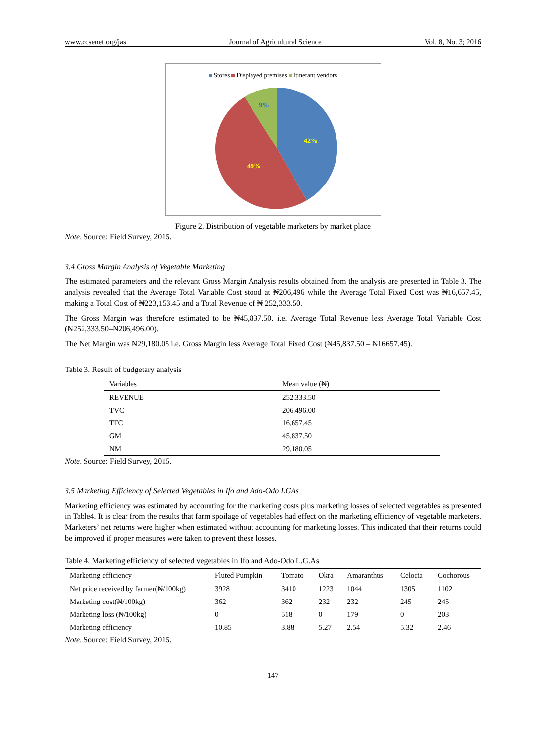www.ccsenet.org/jas Journal of Agricultural Science Vol. 8, No. 3; 2016
Stores Displayed premises Itinerant vendors
42%
49%
9%
Figure 2. Distribution of vegetable marketers by market place
Note. Source: Field Survey, 2015.
3.4 Gross Margin Analysis of Vegetable Marketing
The estimated parameters and the relevant Gross Margin Analysis results obtained from the analysis are presented in Table 3. The analysis revealed that the Average Total Variable Cost stood at ₦206,496 while the Average Total Fixed Cost was ₦16,657.45, making a Total Cost of ₦223,153.45 and a Total Revenue of ₦ 252,333.50.
The Gross Margin was therefore estimated to be ₦45,837.50. i.e. Average Total Revenue less Average Total Variable Cost (₦252,333.50–₦206,496.00).
The Net Margin was ₦29,180.05 i.e. Gross Margin less Average Total Fixed Cost (₦45,837.50 – ₦16657.45).
Table 3. Result of budgetary analysis
| Variables | Mean value (₦) |
| --- | --- |
| REVENUE | 252,333.50 |
| TVC | 206,496.00 |
| TFC | 16,657.45 |
| GM | 45,837.50 |
| NM | 29,180.05 |
Note. Source: Field Survey, 2015.
3.5 Marketing Efficiency of Selected Vegetables in Ifo and Ado-Odo LGAs
Marketing efficiency was estimated by accounting for the marketing costs plus marketing losses of selected vegetables as presented in Table4. It is clear from the results that farm spoilage of vegetables had effect on the marketing efficiency of vegetable marketers. Marketers’ net returns were higher when estimated without accounting for marketing losses. This indicated that their returns could be improved if proper measures were taken to prevent these losses.
Table 4. Marketing efficiency of selected vegetables in Ifo and Ado-Odo L.G.As
| Marketing efficiency | Fluted Pumpkin | Tomato | Okra | Amaranthus | Celocia | Cochorous |
| --- | --- | --- | --- | --- | --- | --- |
| Net price received by farmer(₦/100kg) | 3928 | 3410 | 1223 | 1044 | 1305 | 1102 |
| Marketing cost(₦/100kg) | 362 | 362 | 232 | 232 | 245 | 245 |
| Marketing loss (₦/100kg) | 0 | 518 | 0 | 179 | 0 | 203 |
| Marketing efficiency | 10.85 | 3.88 | 5.27 | 2.54 | 5.32 | 2.46 |
Note. Source: Field Survey, 2015.
147